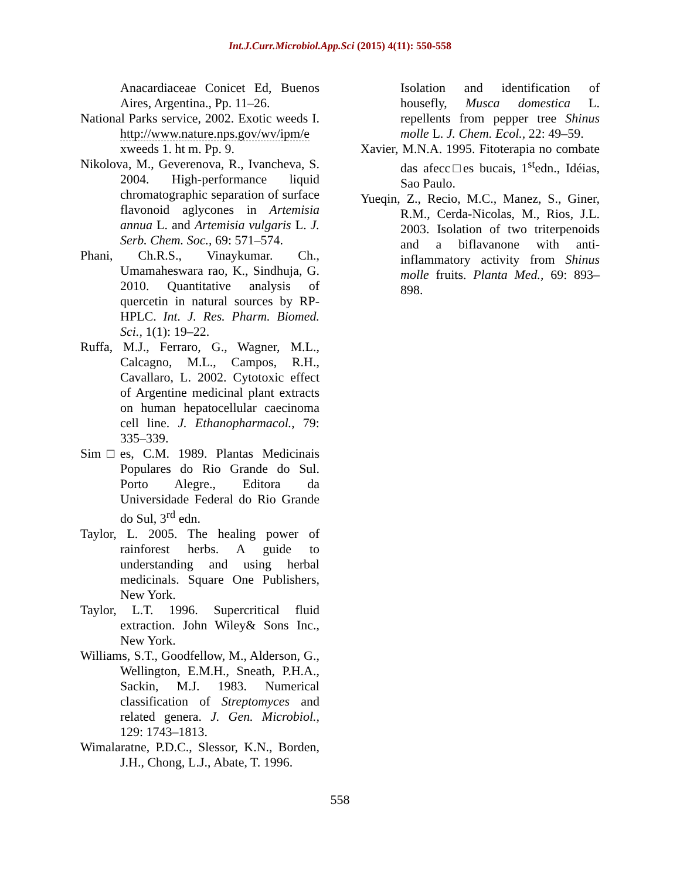Int.J.Curr.Microbiol.App.Sci (2015) 4(11): 550-558
Anacardiaceae Conicet Ed, Buenos Aires, Argentina., Pp. 11–26.
National Parks service, 2002. Exotic weeds I. http://www.nature.nps.gov/wv/ipm/e xweeds 1. ht m. Pp. 9.
Nikolova, M., Geverenova, R., Ivancheva, S. 2004. High-performance liquid chromatographic separation of surface flavonoid aglycones in Artemisia annua L. and Artemisia vulgaris L. J. Serb. Chem. Soc., 69: 571–574.
Phani, Ch.R.S., Vinaykumar. Ch., Umamaheswara rao, K., Sindhuja, G. 2010. Quantitative analysis of quercetin in natural sources by RP-HPLC. Int. J. Res. Pharm. Biomed. Sci., 1(1): 19–22.
Ruffa, M.J., Ferraro, G., Wagner, M.L., Calcagno, M.L., Campos, R.H., Cavallaro, L. 2002. Cytotoxic effect of Argentine medicinal plant extracts on human hepatocellular caecinoma cell line. J. Ethanopharmacol., 79: 335–339.
Sim□es, C.M. 1989. Plantas Medicinais Populares do Rio Grande do Sul. Porto Alegre., Editora da Universidade Federal do Rio Grande do Sul, 3<sup>rd</sup> edn.
Taylor, L. 2005. The healing power of rainforest herbs. A guide to understanding and using herbal medicinals. Square One Publishers, New York.
Taylor, L.T. 1996. Supercritical fluid extraction. John Wiley& Sons Inc., New York.
Williams, S.T., Goodfellow, M., Alderson, G., Wellington, E.M.H., Sneath, P.H.A., Sackin, M.J. 1983. Numerical classification of Streptomyces and related genera. J. Gen. Microbiol., 129: 1743–1813.
Wimalaratne, P.D.C., Slessor, K.N., Borden, J.H., Chong, L.J., Abate, T. 1996.
Isolation and identification of housefly, Musca domestica L. repellents from pepper tree Shinus molle L. J. Chem. Ecol., 22: 49–59.
Xavier, M.N.A. 1995. Fitoterapia no combate das afecc□es bucais, 1<sup>st</sup>edn., Idéias, Sao Paulo.
Yueqin, Z., Recio, M.C., Manez, S., Giner, R.M., Cerda-Nicolas, M., Rios, J.L. 2003. Isolation of two triterpenoids and a biflavanone with anti-inflammatory activity from Shinus molle fruits. Planta Med., 69: 893–898.
558